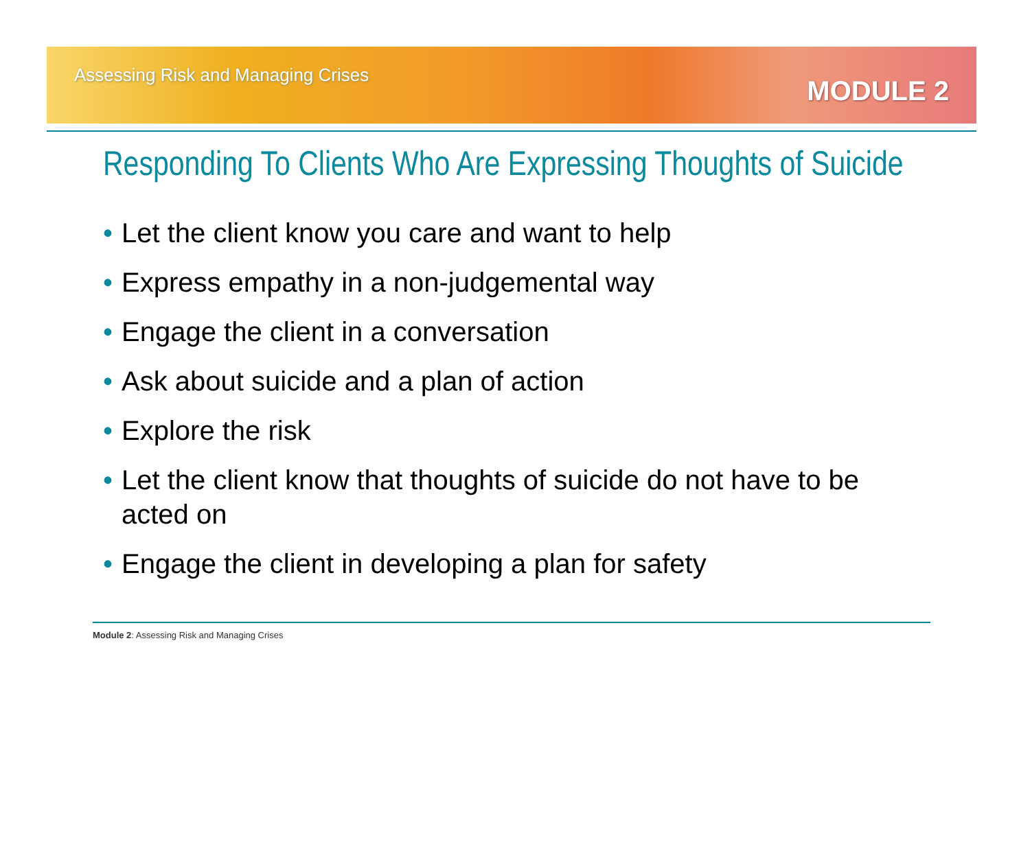Assessing Risk and Managing Crises
MODULE 2
Responding To Clients Who Are Expressing Thoughts of Suicide
• Let the client know you care and want to help
• Express empathy in a non-judgemental way
• Engage the client in a conversation
• Ask about suicide and a plan of action
• Explore the risk
• Let the client know that thoughts of suicide do not have to be acted on
• Engage the client in developing a plan for safety
Module 2: Assessing Risk and Managing Crises